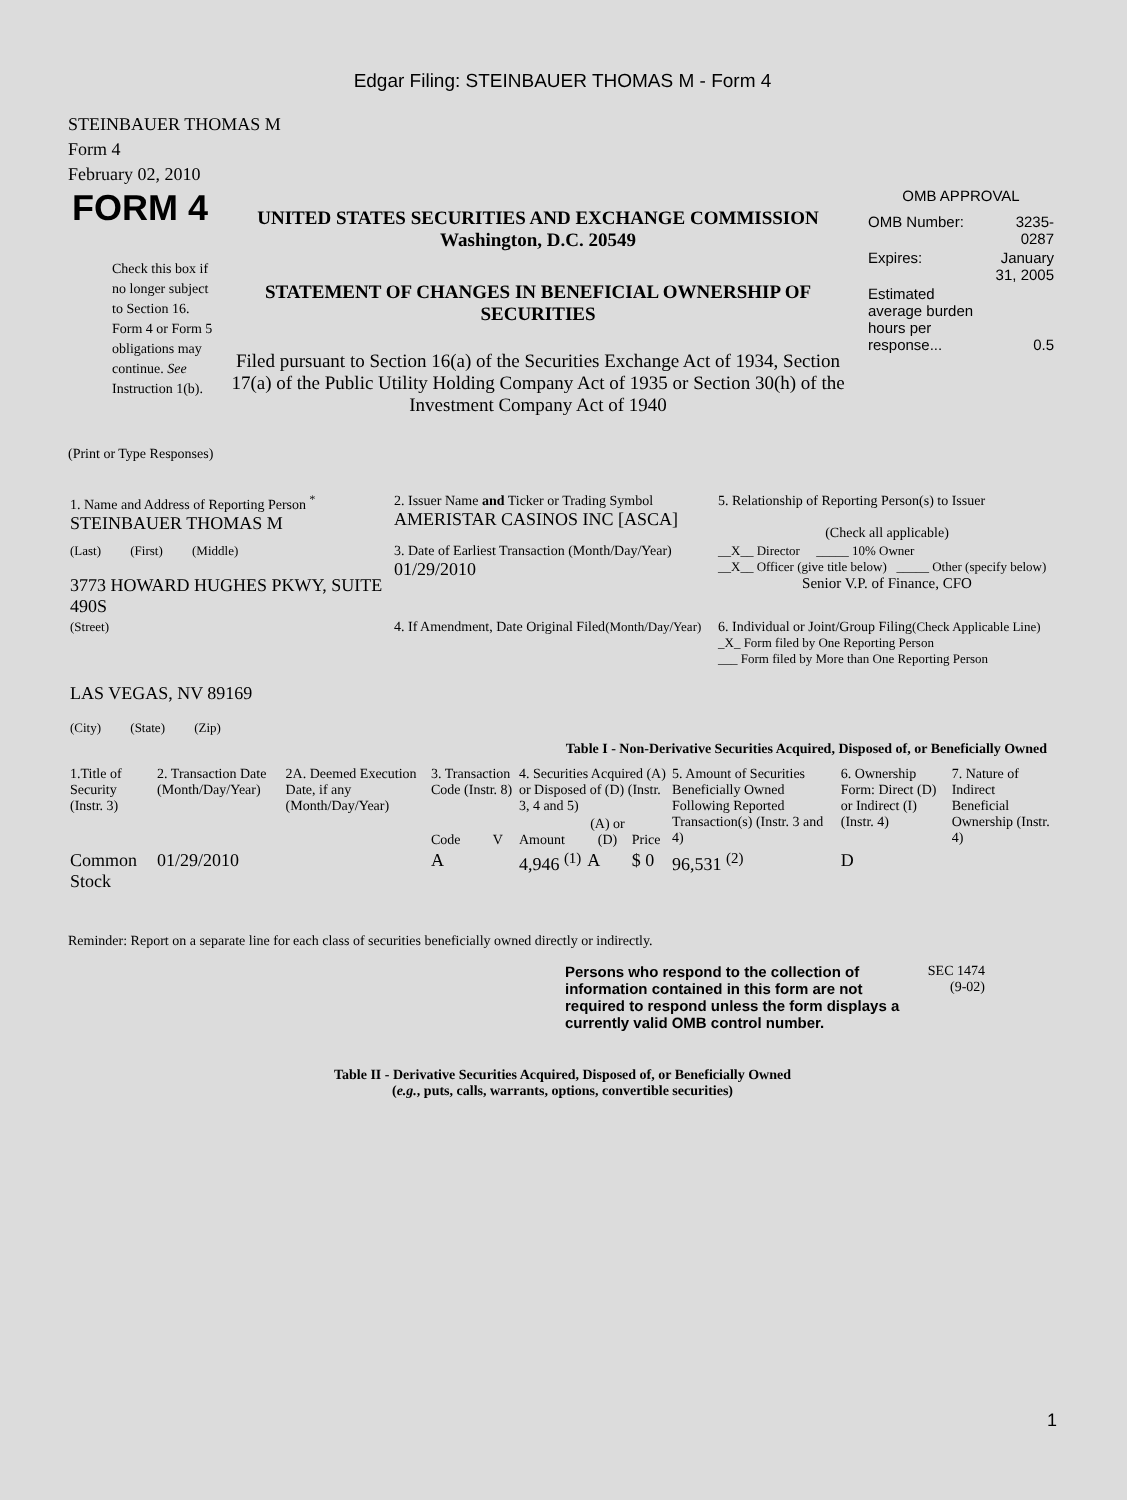Edgar Filing: STEINBAUER THOMAS M - Form 4
STEINBAUER THOMAS M
Form 4
February 02, 2010
FORM 4
Check this box if no longer subject to Section 16. Form 4 or Form 5 obligations may continue. See Instruction 1(b).
UNITED STATES SECURITIES AND EXCHANGE COMMISSION
Washington, D.C. 20549
STATEMENT OF CHANGES IN BENEFICIAL OWNERSHIP OF SECURITIES
Filed pursuant to Section 16(a) of the Securities Exchange Act of 1934, Section 17(a) of the Public Utility Holding Company Act of 1935 or Section 30(h) of the Investment Company Act of 1940
OMB APPROVAL
| OMB Number: | 3235-0287 |
| Expires: | January 31, 2005 |
| Estimated average burden hours per response... | 0.5 |
(Print or Type Responses)
| 1. Name and Address of Reporting Person <sup>*</sup> STEINBAUER THOMAS M | 2. Issuer Name and Ticker or Trading Symbol AMERISTAR CASINOS INC [ASCA] | 5. Relationship of Reporting Person(s) to Issuer (Check all applicable) |
| (Last) (First) (Middle) 3773 HOWARD HUGHES PKWY, SUITE 490S | 3. Date of Earliest Transaction (Month/Day/Year) 01/29/2010 | __X__ Director _____ 10% Owner __X__ Officer (give title below) _____ Other (specify below) Senior V.P. of Finance, CFO |
| (Street) LAS VEGAS, NV 89169 (City) (State) (Zip) | 4. If Amendment, Date Original Filed (Month/Day/Year) | 6. Individual or Joint/Group Filing (Check Applicable Line) _X_ Form filed by One Reporting Person ___ Form filed by More than One Reporting Person |
Table I - Non-Derivative Securities Acquired, Disposed of, or Beneficially Owned
| 1.Title of Security (Instr. 3) | 2. Transaction Date (Month/Day/Year) | 2A. Deemed Execution Date, if any (Month/Day/Year) | 3. Transaction Code (Instr. 8) | | 4. Securities Acquired (A) or Disposed of (D) (Instr. 3, 4 and 5) | | | 5. Amount of Securities Beneficially Owned Following Reported Transaction(s) (Instr. 3 and 4) | 6. Ownership Form: Direct (D) or Indirect (I) (Instr. 4) | 7. Nature of Indirect Beneficial Ownership (Instr. 4) |
| --- | --- | --- | --- | --- | --- | --- | --- | --- | --- | --- |
| | | | Code | V | Amount | (A) or (D) | Price | | | |
| Common Stock | 01/29/2010 | | A | | 4,946 <sup>(1)</sup> | A | $ 0 | 96,531 <sup>(2)</sup> | D | |
Reminder: Report on a separate line for each class of securities beneficially owned directly or indirectly.
Persons who respond to the collection of information contained in this form are not required to respond unless the form displays a currently valid OMB control number.
SEC 1474
(9-02)
Table II - Derivative Securities Acquired, Disposed of, or Beneficially Owned
(e.g., puts, calls, warrants, options, convertible securities)
1